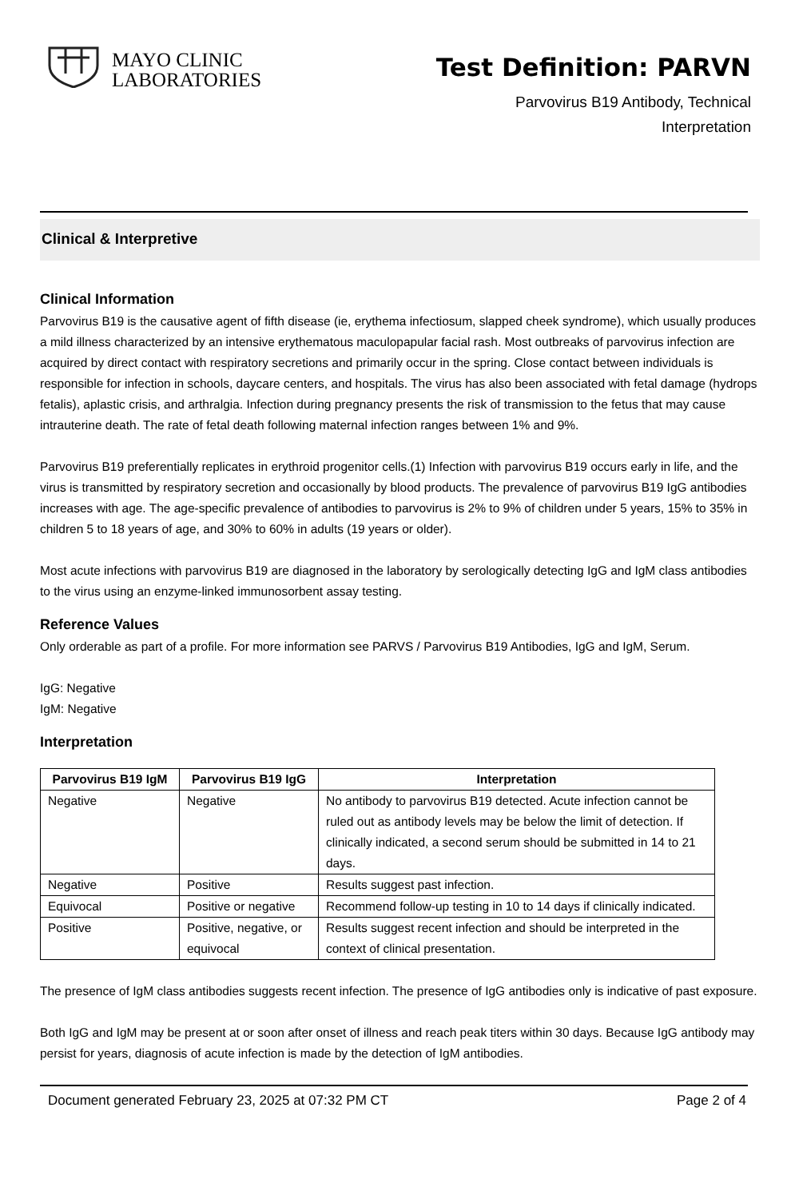MAYO CLINIC
LABORATORIES
Test Definition: PARVN
Parvovirus B19 Antibody, Technical
Interpretation
Clinical & Interpretive
Clinical Information
Parvovirus B19 is the causative agent of fifth disease (ie, erythema infectiosum, slapped cheek syndrome), which usually produces a mild illness characterized by an intensive erythematous maculopapular facial rash. Most outbreaks of parvovirus infection are acquired by direct contact with respiratory secretions and primarily occur in the spring. Close contact between individuals is responsible for infection in schools, daycare centers, and hospitals. The virus has also been associated with fetal damage (hydrops fetalis), aplastic crisis, and arthralgia. Infection during pregnancy presents the risk of transmission to the fetus that may cause intrauterine death. The rate of fetal death following maternal infection ranges between 1% and 9%.
Parvovirus B19 preferentially replicates in erythroid progenitor cells.(1) Infection with parvovirus B19 occurs early in life, and the virus is transmitted by respiratory secretion and occasionally by blood products. The prevalence of parvovirus B19 IgG antibodies increases with age. The age-specific prevalence of antibodies to parvovirus is 2% to 9% of children under 5 years, 15% to 35% in children 5 to 18 years of age, and 30% to 60% in adults (19 years or older).
Most acute infections with parvovirus B19 are diagnosed in the laboratory by serologically detecting IgG and IgM class antibodies to the virus using an enzyme-linked immunosorbent assay testing.
Reference Values
Only orderable as part of a profile. For more information see PARVS / Parvovirus B19 Antibodies, IgG and IgM, Serum.
IgG: Negative
IgM: Negative
Interpretation
| Parvovirus B19 IgM | Parvovirus B19 IgG | Interpretation |
| --- | --- | --- |
| Negative | Negative | No antibody to parvovirus B19 detected. Acute infection cannot be ruled out as antibody levels may be below the limit of detection. If clinically indicated, a second serum should be submitted in 14 to 21 days. |
| Negative | Positive | Results suggest past infection. |
| Equivocal | Positive or negative | Recommend follow-up testing in 10 to 14 days if clinically indicated. |
| Positive | Positive, negative, or equivocal | Results suggest recent infection and should be interpreted in the context of clinical presentation. |
The presence of IgM class antibodies suggests recent infection. The presence of IgG antibodies only is indicative of past exposure.
Both IgG and IgM may be present at or soon after onset of illness and reach peak titers within 30 days. Because IgG antibody may persist for years, diagnosis of acute infection is made by the detection of IgM antibodies.
Document generated February 23, 2025 at 07:32 PM CT Page 2 of 4